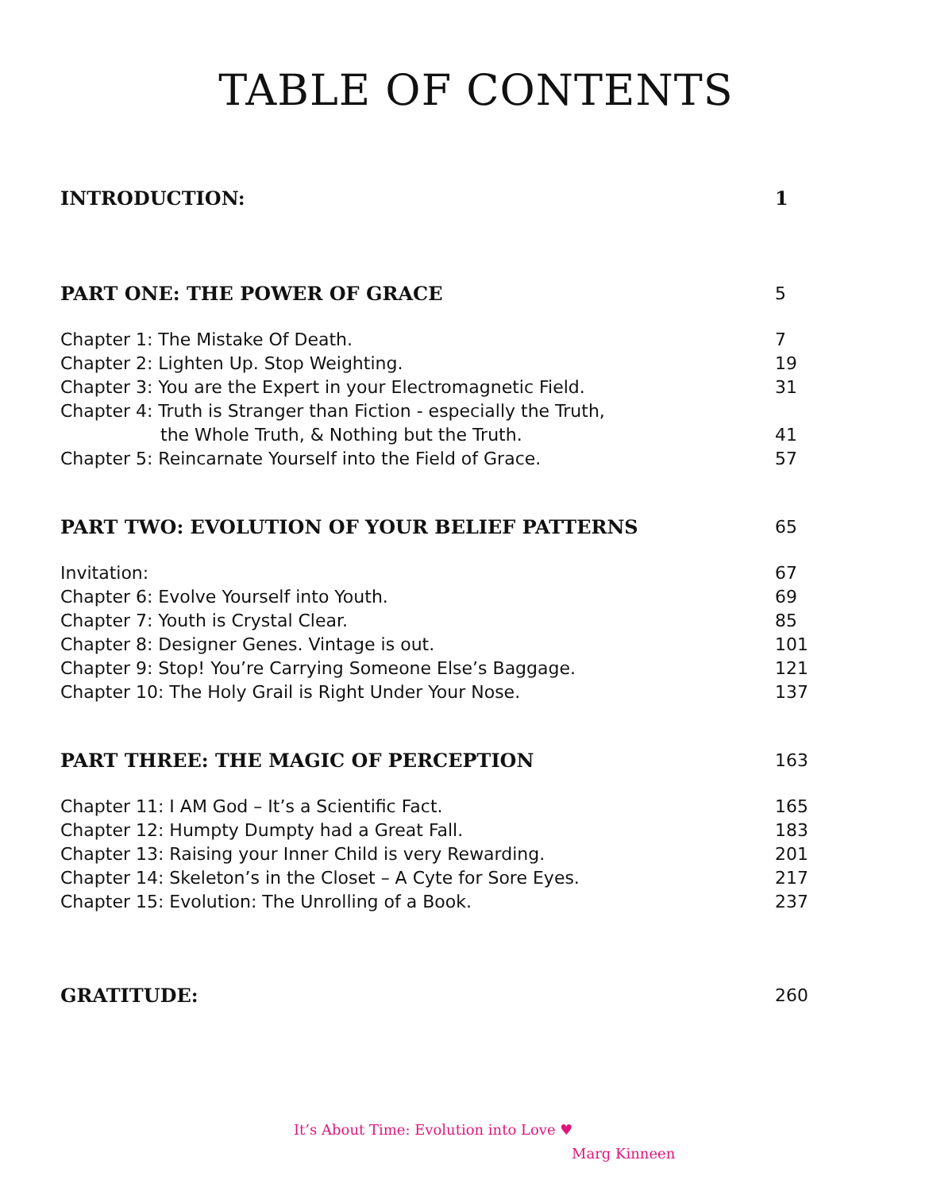TABLE OF CONTENTS
INTRODUCTION: 1
PART ONE: THE POWER OF GRACE 5
Chapter 1: The Mistake Of Death. 7
Chapter 2: Lighten Up. Stop Weighting. 19
Chapter 3: You are the Expert in your Electromagnetic Field. 31
Chapter 4: Truth is Stranger than Fiction - especially the Truth,
the Whole Truth, & Nothing but the Truth. 41
Chapter 5: Reincarnate Yourself into the Field of Grace. 57
PART TWO: EVOLUTION OF YOUR BELIEF PATTERNS 65
Invitation: 67
Chapter 6: Evolve Yourself into Youth. 69
Chapter 7: Youth is Crystal Clear. 85
Chapter 8: Designer Genes. Vintage is out. 101
Chapter 9: Stop! You’re Carrying Someone Else’s Baggage. 121
Chapter 10: The Holy Grail is Right Under Your Nose. 137
PART THREE: THE MAGIC OF PERCEPTION 163
Chapter 11: I AM God – It’s a Scientific Fact. 165
Chapter 12: Humpty Dumpty had a Great Fall. 183
Chapter 13: Raising your Inner Child is very Rewarding. 201
Chapter 14: Skeleton’s in the Closet – A Cyte for Sore Eyes. 217
Chapter 15: Evolution: The Unrolling of a Book. 237
GRATITUDE: 260
It’s About Time: Evolution into Love ♥
Marg Kinneen